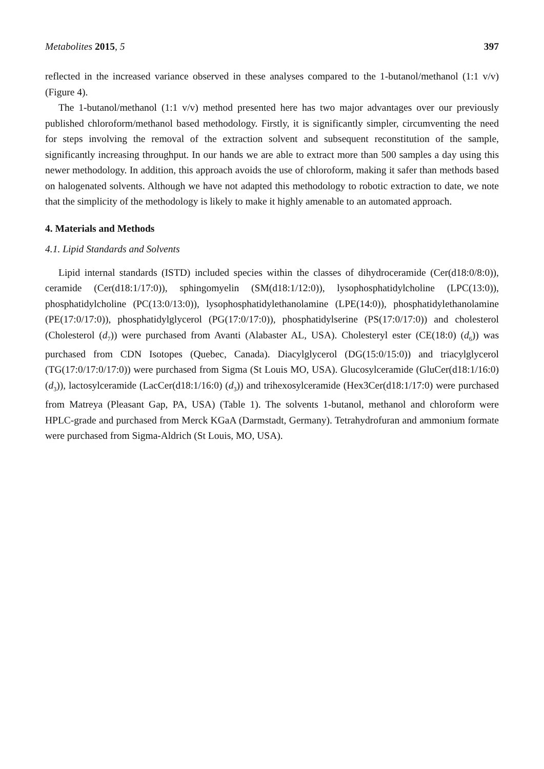Metabolites 2015, 5 397
reflected in the increased variance observed in these analyses compared to the 1-butanol/methanol (1:1 v/v) (Figure 4).
The 1-butanol/methanol (1:1 v/v) method presented here has two major advantages over our previously published chloroform/methanol based methodology. Firstly, it is significantly simpler, circumventing the need for steps involving the removal of the extraction solvent and subsequent reconstitution of the sample, significantly increasing throughput. In our hands we are able to extract more than 500 samples a day using this newer methodology. In addition, this approach avoids the use of chloroform, making it safer than methods based on halogenated solvents. Although we have not adapted this methodology to robotic extraction to date, we note that the simplicity of the methodology is likely to make it highly amenable to an automated approach.
4. Materials and Methods
4.1. Lipid Standards and Solvents
Lipid internal standards (ISTD) included species within the classes of dihydroceramide (Cer(d18:0/8:0)), ceramide (Cer(d18:1/17:0)), sphingomyelin (SM(d18:1/12:0)), lysophosphatidylcholine (LPC(13:0)), phosphatidylcholine (PC(13:0/13:0)), lysophosphatidylethanolamine (LPE(14:0)), phosphatidylethanolamine (PE(17:0/17:0)), phosphatidylglycerol (PG(17:0/17:0)), phosphatidylserine (PS(17:0/17:0)) and cholesterol (Cholesterol (d<sub>7</sub>)) were purchased from Avanti (Alabaster AL, USA). Cholesteryl ester (CE(18:0) (d<sub>6</sub>)) was purchased from CDN Isotopes (Quebec, Canada). Diacylglycerol (DG(15:0/15:0)) and triacylglycerol (TG(17:0/17:0/17:0)) were purchased from Sigma (St Louis MO, USA). Glucosylceramide (GluCer(d18:1/16:0) (d<sub>3</sub>)), lactosylceramide (LacCer(d18:1/16:0) (d<sub>3</sub>)) and trihexosylceramide (Hex3Cer(d18:1/17:0) were purchased from Matreya (Pleasant Gap, PA, USA) (Table 1). The solvents 1-butanol, methanol and chloroform were HPLC-grade and purchased from Merck KGaA (Darmstadt, Germany). Tetrahydrofuran and ammonium formate were purchased from Sigma-Aldrich (St Louis, MO, USA).